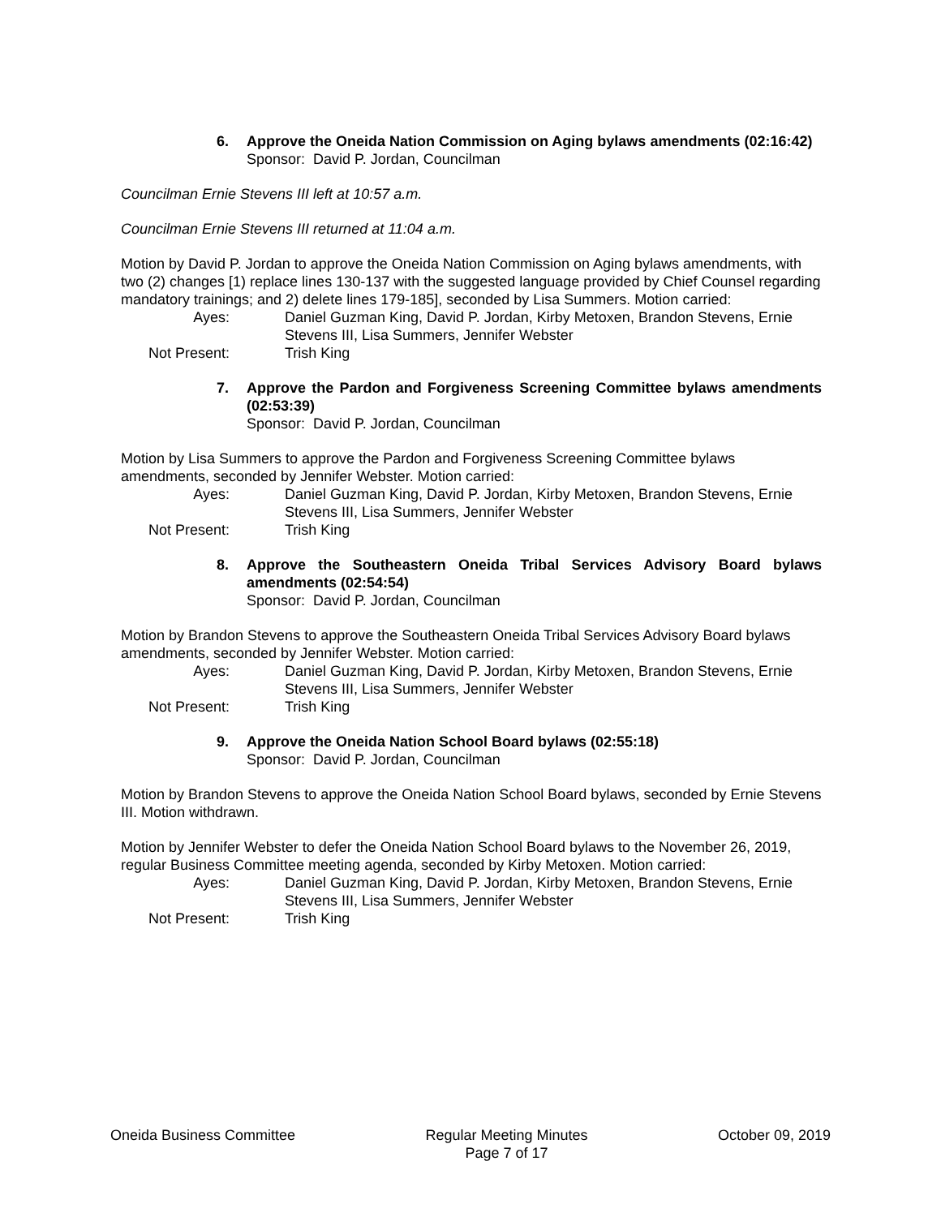6. Approve the Oneida Nation Commission on Aging bylaws amendments (02:16:42)
Sponsor: David P. Jordan, Councilman
Councilman Ernie Stevens III left at 10:57 a.m.
Councilman Ernie Stevens III returned at 11:04 a.m.
Motion by David P. Jordan to approve the Oneida Nation Commission on Aging bylaws amendments, with two (2) changes [1) replace lines 130-137 with the suggested language provided by Chief Counsel regarding mandatory trainings; and 2) delete lines 179-185], seconded by Lisa Summers. Motion carried:
Ayes: Daniel Guzman King, David P. Jordan, Kirby Metoxen, Brandon Stevens, Ernie Stevens III, Lisa Summers, Jennifer Webster
Not Present: Trish King
7. Approve the Pardon and Forgiveness Screening Committee bylaws amendments (02:53:39)
Sponsor: David P. Jordan, Councilman
Motion by Lisa Summers to approve the Pardon and Forgiveness Screening Committee bylaws amendments, seconded by Jennifer Webster. Motion carried:
Ayes: Daniel Guzman King, David P. Jordan, Kirby Metoxen, Brandon Stevens, Ernie Stevens III, Lisa Summers, Jennifer Webster
Not Present: Trish King
8. Approve the Southeastern Oneida Tribal Services Advisory Board bylaws amendments (02:54:54)
Sponsor: David P. Jordan, Councilman
Motion by Brandon Stevens to approve the Southeastern Oneida Tribal Services Advisory Board bylaws amendments, seconded by Jennifer Webster. Motion carried:
Ayes: Daniel Guzman King, David P. Jordan, Kirby Metoxen, Brandon Stevens, Ernie Stevens III, Lisa Summers, Jennifer Webster
Not Present: Trish King
9. Approve the Oneida Nation School Board bylaws (02:55:18)
Sponsor: David P. Jordan, Councilman
Motion by Brandon Stevens to approve the Oneida Nation School Board bylaws, seconded by Ernie Stevens III. Motion withdrawn.
Motion by Jennifer Webster to defer the Oneida Nation School Board bylaws to the November 26, 2019, regular Business Committee meeting agenda, seconded by Kirby Metoxen. Motion carried:
Ayes: Daniel Guzman King, David P. Jordan, Kirby Metoxen, Brandon Stevens, Ernie Stevens III, Lisa Summers, Jennifer Webster
Not Present: Trish King
Oneida Business Committee Regular Meeting Minutes
Page 7 of 17
October 09, 2019